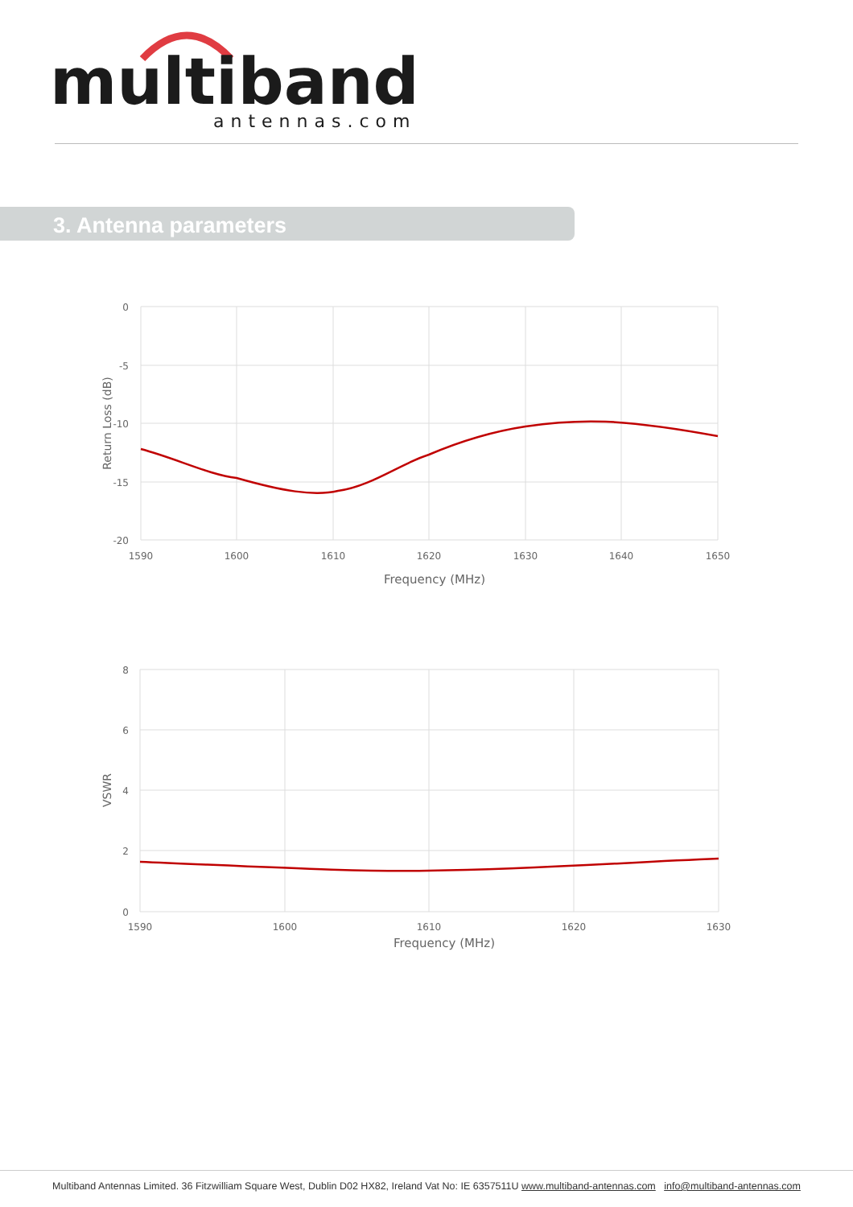multiband
antennas.com
3. Antenna parameters
0
-5
-10
-15
-20
1590
1600
1610
1620
1630
1640
1650
Frequency (MHz)
Return Loss (dB)
8
6
4
2
0
1590
1600
1610
1620
1630
Frequency (MHz)
VSWR
Multiband Antennas Limited. 36 Fitzwilliam Square West, Dublin D02 HX82, Ireland Vat No: IE 6357511U www.multiband-antennas.com info@multiband-antennas.com